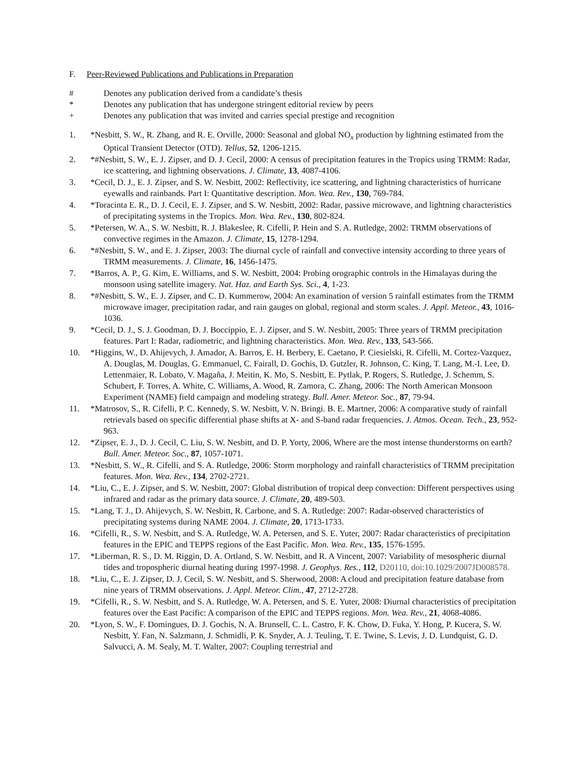F. Peer-Reviewed Publications and Publications in Preparation
# Denotes any publication derived from a candidate’s thesis
* Denotes any publication that has undergone stringent editorial review by peers
+ Denotes any publication that was invited and carries special prestige and recognition
1. *Nesbitt, S. W., R. Zhang, and R. E. Orville, 2000: Seasonal and global NO<sub>x</sub> production by lightning estimated from the Optical Transient Detector (OTD). Tellus, 52, 1206-1215.
2. *#Nesbitt, S. W., E. J. Zipser, and D. J. Cecil, 2000: A census of precipitation features in the Tropics using TRMM: Radar, ice scattering, and lightning observations. J. Climate, 13, 4087-4106.
3. *Cecil, D. J., E. J. Zipser, and S. W. Nesbitt, 2002: Reflectivity, ice scattering, and lightning characteristics of hurricane eyewalls and rainbands. Part I: Quantitative description. Mon. Wea. Rev., 130, 769-784.
4. *Toracinta E. R., D. J. Cecil, E. J. Zipser, and S. W. Nesbitt, 2002: Radar, passive microwave, and lightning characteristics of precipitating systems in the Tropics. Mon. Wea. Rev., 130, 802-824.
5. *Petersen, W. A., S. W. Nesbitt, R. J. Blakeslee, R. Cifelli, P. Hein and S. A. Rutledge, 2002: TRMM observations of convective regimes in the Amazon. J. Climate, 15, 1278-1294.
6. *#Nesbitt, S. W., and E. J. Zipser, 2003: The diurnal cycle of rainfall and convective intensity according to three years of TRMM measurements. J. Climate, 16, 1456-1475.
7. *Barros, A. P., G. Kim, E. Williams, and S. W. Nesbitt, 2004: Probing orographic controls in the Himalayas during the monsoon using satellite imagery. Nat. Haz. and Earth Sys. Sci., 4, 1-23.
8. *#Nesbitt, S. W., E. J. Zipser, and C. D. Kummerow, 2004: An examination of version 5 rainfall estimates from the TRMM microwave imager, precipitation radar, and rain gauges on global, regional and storm scales. J. Appl. Meteor., 43, 1016-1036.
9. *Cecil, D. J., S. J. Goodman, D. J. Boccippio, E. J. Zipser, and S. W. Nesbitt, 2005: Three years of TRMM precipitation features. Part I: Radar, radiometric, and lightning characteristics. Mon. Wea. Rev., 133, 543-566.
10. *Higgins, W., D. Ahijevych, J. Amador, A. Barros, E. H. Berbery, E. Caetano, P. Ciesielski, R. Cifelli, M. Cortez-Vazquez, A. Douglas, M. Douglas, G. Emmanuel, C. Fairall, D. Gochis, D. Gutzler, R. Johnson, C. King, T. Lang, M.-I. Lee, D. Lettenmaier, R. Lobato, V. Magaña, J. Meitin, K. Mo, S. Nesbitt, E. Pytlak, P. Rogers, S. Rutledge, J. Schemm, S. Schubert, F. Torres, A. White, C. Williams, A. Wood, R. Zamora, C. Zhang, 2006: The North American Monsoon Experiment (NAME) field campaign and modeling strategy. Bull. Amer. Meteor. Soc., 87, 79-94.
11. *Matrosov, S., R. Cifelli, P. C. Kennedy, S. W. Nesbitt, V. N. Bringi. B. E. Martner, 2006: A comparative study of rainfall retrievals based on specific differential phase shifts at X- and S-band radar frequencies. J. Atmos. Ocean. Tech., 23, 952-963.
12. *Zipser, E. J., D. J. Cecil, C. Liu, S. W. Nesbitt, and D. P. Yorty, 2006, Where are the most intense thunderstorms on earth? Bull. Amer. Meteor. Soc., 87, 1057-1071.
13. *Nesbitt, S. W., R. Cifelli, and S. A. Rutledge, 2006: Storm morphology and rainfall characteristics of TRMM precipitation features. Mon. Wea. Rev., 134, 2702-2721.
14. *Liu, C., E. J. Zipser, and S. W. Nesbitt, 2007: Global distribution of tropical deep convection: Different perspectives using infrared and radar as the primary data source. J. Climate, 20, 489-503.
15. *Lang, T. J., D. Ahijevych, S. W. Nesbitt, R. Carbone, and S. A. Rutledge: 2007: Radar-observed characteristics of precipitating systems during NAME 2004. J. Climate, 20, 1713-1733.
16. *Cifelli, R., S. W. Nesbitt, and S. A. Rutledge, W. A. Petersen, and S. E. Yuter, 2007: Radar characteristics of precipitation features in the EPIC and TEPPS regions of the East Pacific. Mon. Wea. Rev., 135, 1576-1595.
17. *Liberman, R. S., D. M. Riggin, D. A. Ortland, S. W. Nesbitt, and R. A Vincent, 2007: Variability of mesospheric diurnal tides and tropospheric diurnal heating during 1997-1998. J. Geophys. Res., 112, D20110, doi:10.1029/2007JD008578.
18. *Liu, C., E. J. Zipser, D. J. Cecil, S. W. Nesbitt, and S. Sherwood, 2008: A cloud and precipitation feature database from nine years of TRMM observations. J. Appl. Meteor. Clim., 47, 2712-2728.
19. *Cifelli, R., S. W. Nesbitt, and S. A. Rutledge, W. A. Petersen, and S. E. Yuter, 2008: Diurnal characteristics of precipitation features over the East Pacific: A comparison of the EPIC and TEPPS regions. Mon. Wea. Rev., 21, 4068-4086.
20. *Lyon, S. W., F. Domingues, D. J. Gochis, N. A. Brunsell, C. L. Castro, F. K. Chow, D. Fuka, Y. Hong, P. Kucera, S. W. Nesbitt, Y. Fan, N. Salzmann, J. Schmidli, P. K. Snyder, A. J. Teuling, T. E. Twine, S. Levis, J. D. Lundquist, G. D. Salvucci, A. M. Sealy, M. T. Walter, 2007: Coupling terrestrial and